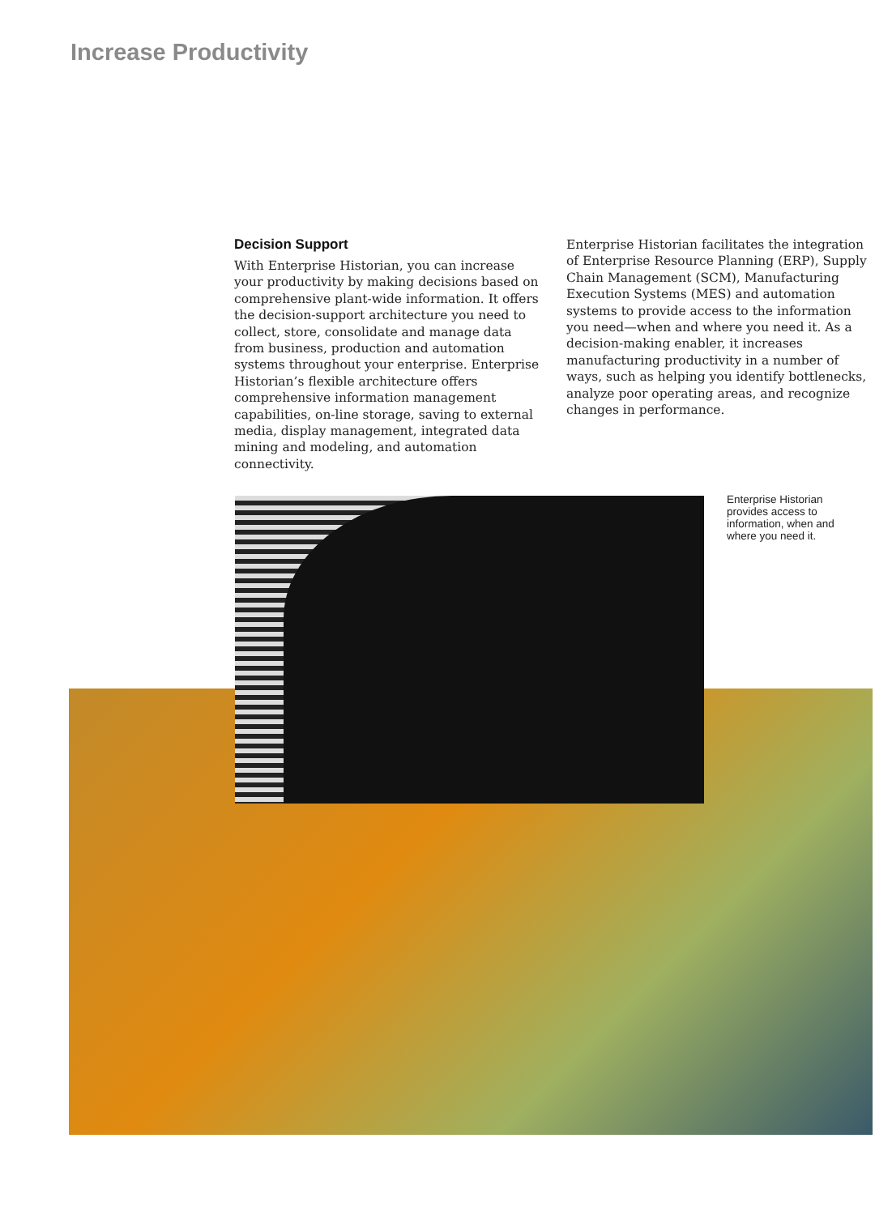Increase Productivity
Decision Support
With Enterprise Historian, you can increase your productivity by making decisions based on comprehensive plant-wide information. It offers the decision-support architecture you need to collect, store, consolidate and manage data from business, production and automation systems throughout your enterprise. Enterprise Historian’s flexible architecture offers comprehensive information management capabilities, on-line storage, saving to external media, display management, integrated data mining and modeling, and automation connectivity.
Enterprise Historian facilitates the integration of Enterprise Resource Planning (ERP), Supply Chain Management (SCM), Manufacturing Execution Systems (MES) and automation systems to provide access to the information you need—when and where you need it. As a decision-making enabler, it increases manufacturing productivity in a number of ways, such as helping you identify bottlenecks, analyze poor operating areas, and recognize changes in performance.
Enterprise Historian provides access to information, when and where you need it.